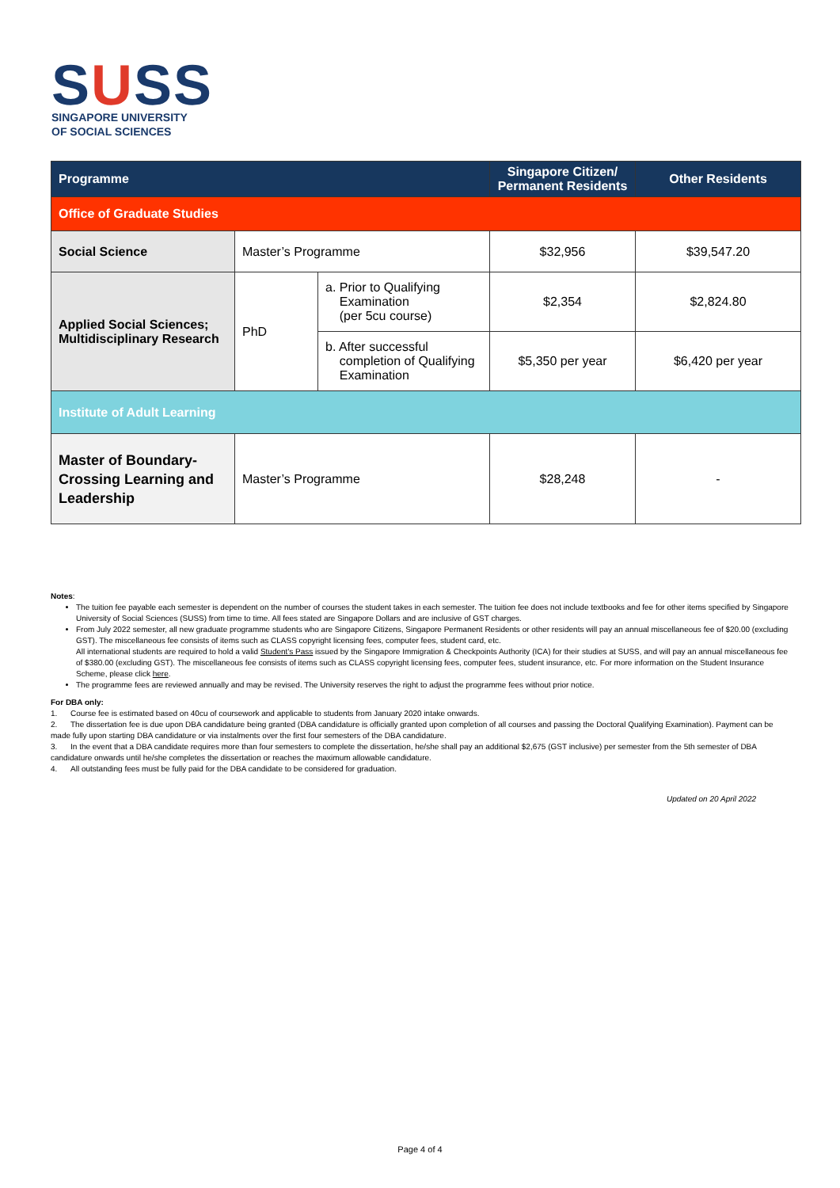SUSS
SINGAPORE UNIVERSITY
OF SOCIAL SCIENCES
| Programme | | | Singapore Citizen/ Permanent Residents | Other Residents |
| --- | --- | --- | --- | --- |
| Office of Graduate Studies | | | | |
| Social Science | Master’s Programme | | $32,956 | $39,547.20 |
| Applied Social Sciences; Multidisciplinary Research | PhD | a. Prior to Qualifying Examination (per 5cu course) | $2,354 | $2,824.80 |
| | | b. After successful completion of Qualifying Examination | $5,350 per year | $6,420 per year |
| Institute of Adult Learning | | | | |
| Master of Boundary-Crossing Learning and Leadership | Master’s Programme | | $28,248 | - |
Notes:
The tuition fee payable each semester is dependent on the number of courses the student takes in each semester. The tuition fee does not include textbooks and fee for other items specified by Singapore University of Social Sciences (SUSS) from time to time. All fees stated are Singapore Dollars and are inclusive of GST charges.
From July 2022 semester, all new graduate programme students who are Singapore Citizens, Singapore Permanent Residents or other residents will pay an annual miscellaneous fee of $20.00 (excluding GST). The miscellaneous fee consists of items such as CLASS copyright licensing fees, computer fees, student card, etc.
All international students are required to hold a valid Student's Pass issued by the Singapore Immigration & Checkpoints Authority (ICA) for their studies at SUSS, and will pay an annual miscellaneous fee of $380.00 (excluding GST). The miscellaneous fee consists of items such as CLASS copyright licensing fees, computer fees, student insurance, etc. For more information on the Student Insurance Scheme, please click here.
The programme fees are reviewed annually and may be revised. The University reserves the right to adjust the programme fees without prior notice.
For DBA only:
1. Course fee is estimated based on 40cu of coursework and applicable to students from January 2020 intake onwards.
2. The dissertation fee is due upon DBA candidature being granted (DBA candidature is officially granted upon completion of all courses and passing the Doctoral Qualifying Examination). Payment can be made fully upon starting DBA candidature or via instalments over the first four semesters of the DBA candidature.
3. In the event that a DBA candidate requires more than four semesters to complete the dissertation, he/she shall pay an additional $2,675 (GST inclusive) per semester from the 5th semester of DBA candidature onwards until he/she completes the dissertation or reaches the maximum allowable candidature.
4. All outstanding fees must be fully paid for the DBA candidate to be considered for graduation.
Updated on 20 April 2022
Page 4 of 4